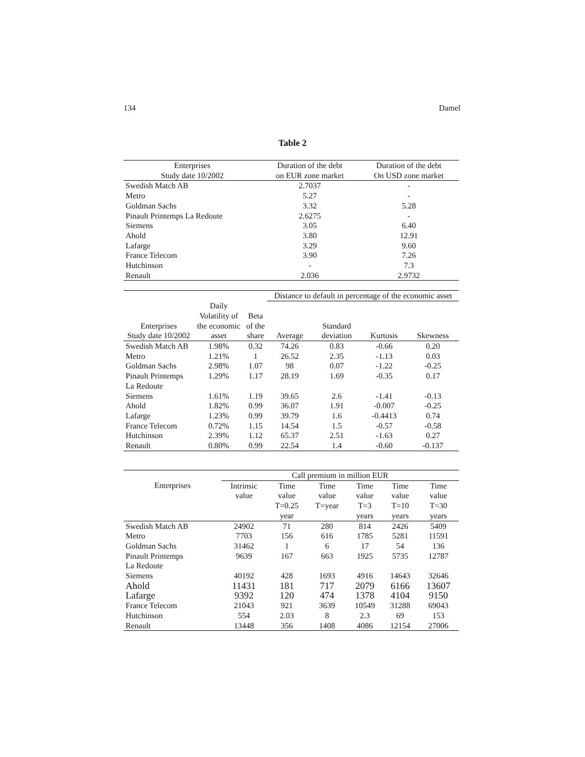134 Damel
Table 2
| Enterprises | Duration of the debt | Duration of the debt |
| --- | --- | --- |
| Study date 10/2002 | on EUR zone market | On USD zone market |
| Swedish Match AB | 2.7037 | - |
| Metro | 5.27 | - |
| Goldman Sachs | 3.32 | 5.28 |
| Pinault Printemps La Redoute | 2.6275 | - |
| Siemens | 3.05 | 6.40 |
| Ahold | 3.80 | 12.91 |
| Lafarge | 3.29 | 9.60 |
| France Telecom | 3.90 | 7.26 |
| Hutchinson | - | 7.3 |
| Renault | 2.036 | 2.9732 |
| | | | Distance to default in percentage of the economic asset | | | |
| --- | --- | --- | --- | --- | --- | --- |
| Enterprises Study date 10/2002 | Daily Volatility of the economic asset | Beta of the share | Average | Standard deviation | Kurtosis | Skewness |
| Swedish Match AB | 1.98% | 0.32 | 74.26 | 0.83 | -0.66 | 0.20 |
| Metro | 1.21% | 1 | 26.52 | 2.35 | -1.13 | 0.03 |
| Goldman Sachs | 2.98% | 1.07 | 98 | 0.07 | -1.22 | -0.25 |
| Pinault Printemps La Redoute | 1.29% | 1.17 | 28.19 | 1.69 | -0.35 | 0.17 |
| Siemens | 1.61% | 1.19 | 39.65 | 2.6 | -1.41 | -0.13 |
| Ahold | 1.82% | 0.99 | 36.07 | 1.91 | -0.007 | -0.25 |
| Lafarge | 1.23% | 0.99 | 39.79 | 1.6 | -0.4413 | 0.74 |
| France Telecom | 0.72% | 1.15 | 14.54 | 1.5 | -0.57 | -0.58 |
| Hutchinson | 2.39% | 1.12 | 65.37 | 2.51 | -1.63 | 0.27 |
| Renault | 0.80% | 0.99 | 22.54 | 1.4 | -0.60 | -0.137 |
| | Call premium in million EUR | | | | | |
| --- | --- | --- | --- | --- | --- | --- |
| Enterprises | Intrinsic value | Time value T=0.25 year | Time value T=year | Time value T=3 years | Time value T=10 years | Time value T=30 years |
| Swedish Match AB | 24902 | 71 | 280 | 814 | 2426 | 5409 |
| Metro | 7703 | 156 | 616 | 1785 | 5281 | 11591 |
| Goldman Sachs | 31462 | 1 | 6 | 17 | 54 | 136 |
| Pinault Printemps La Redoute | 9639 | 167 | 663 | 1925 | 5735 | 12787 |
| Siemens | 40192 | 428 | 1693 | 4916 | 14643 | 32646 |
| Ahold | 11431 | 181 | 717 | 2079 | 6166 | 13607 |
| Lafarge | 9392 | 120 | 474 | 1378 | 4104 | 9150 |
| France Telecom | 21043 | 921 | 3639 | 10549 | 31288 | 69043 |
| Hutchinson | 554 | 2.03 | 8 | 2.3 | 69 | 153 |
| Renault | 13448 | 356 | 1408 | 4086 | 12154 | 27006 |